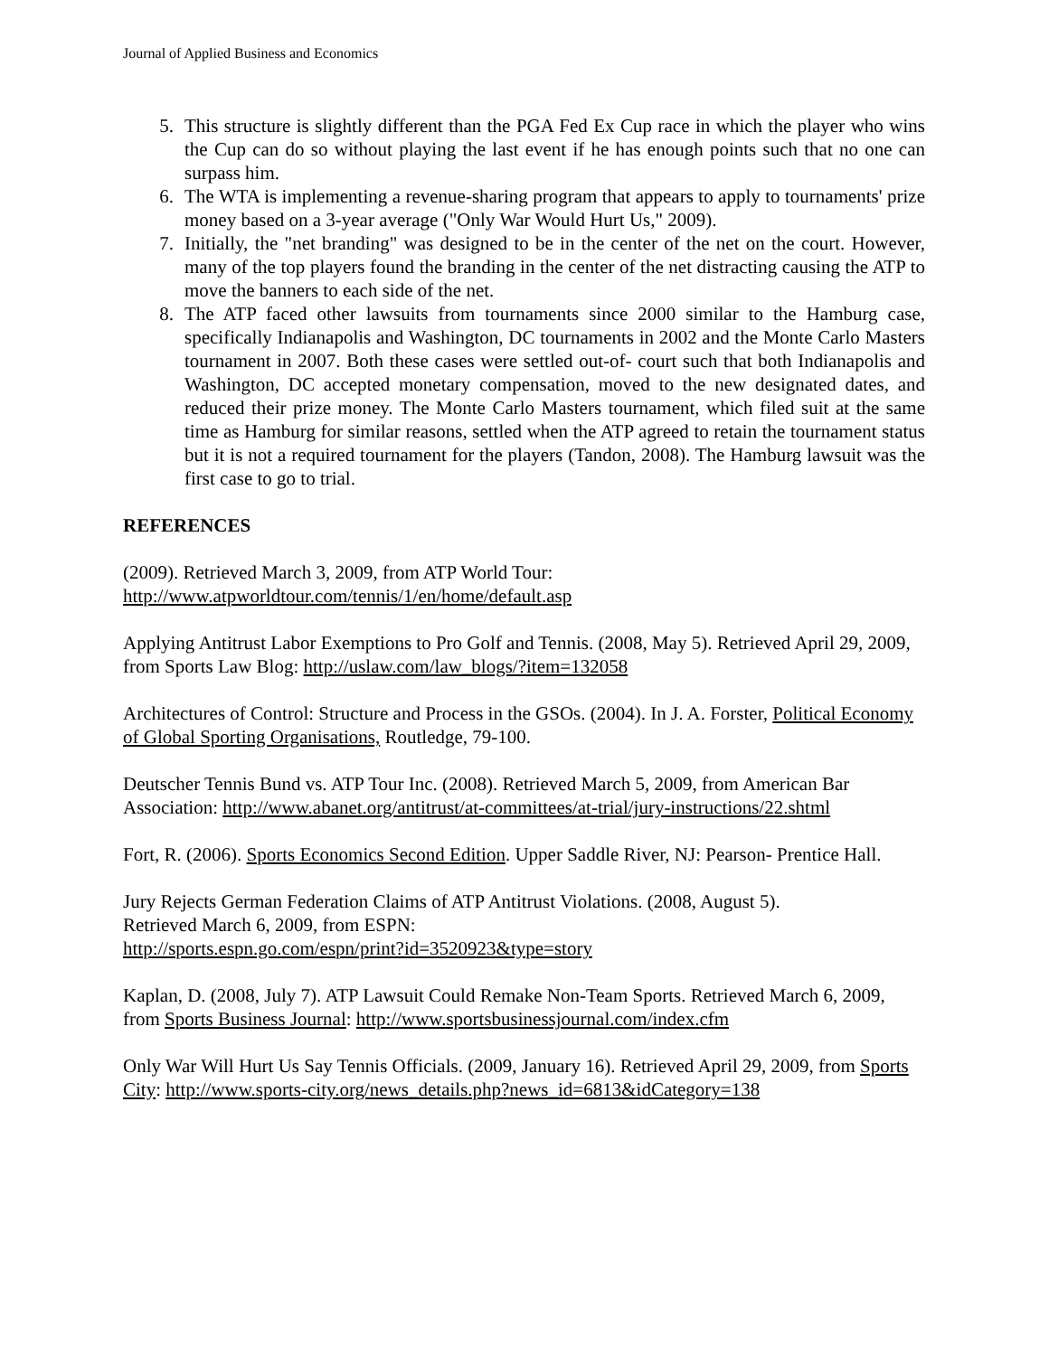Journal of Applied Business and Economics
5. This structure is slightly different than the PGA Fed Ex Cup race in which the player who wins the Cup can do so without playing the last event if he has enough points such that no one can surpass him.
6. The WTA is implementing a revenue-sharing program that appears to apply to tournaments' prize money based on a 3-year average ("Only War Would Hurt Us," 2009).
7. Initially, the "net branding" was designed to be in the center of the net on the court. However, many of the top players found the branding in the center of the net distracting causing the ATP to move the banners to each side of the net.
8. The ATP faced other lawsuits from tournaments since 2000 similar to the Hamburg case, specifically Indianapolis and Washington, DC tournaments in 2002 and the Monte Carlo Masters tournament in 2007. Both these cases were settled out-of- court such that both Indianapolis and Washington, DC accepted monetary compensation, moved to the new designated dates, and reduced their prize money. The Monte Carlo Masters tournament, which filed suit at the same time as Hamburg for similar reasons, settled when the ATP agreed to retain the tournament status but it is not a required tournament for the players (Tandon, 2008). The Hamburg lawsuit was the first case to go to trial.
REFERENCES
(2009). Retrieved March 3, 2009, from ATP World Tour:
http://www.atpworldtour.com/tennis/1/en/home/default.asp
Applying Antitrust Labor Exemptions to Pro Golf and Tennis. (2008, May 5). Retrieved April 29, 2009, from Sports Law Blog: http://uslaw.com/law_blogs/?item=132058
Architectures of Control: Structure and Process in the GSOs. (2004). In J. A. Forster, Political Economy of Global Sporting Organisations, Routledge, 79-100.
Deutscher Tennis Bund vs. ATP Tour Inc. (2008). Retrieved March 5, 2009, from American Bar Association: http://www.abanet.org/antitrust/at-committees/at-trial/jury-instructions/22.shtml
Fort, R. (2006). Sports Economics Second Edition. Upper Saddle River, NJ: Pearson- Prentice Hall.
Jury Rejects German Federation Claims of ATP Antitrust Violations. (2008, August 5).
Retrieved March 6, 2009, from ESPN:
http://sports.espn.go.com/espn/print?id=3520923&type=story
Kaplan, D. (2008, July 7). ATP Lawsuit Could Remake Non-Team Sports. Retrieved March 6, 2009, from Sports Business Journal: http://www.sportsbusinessjournal.com/index.cfm
Only War Will Hurt Us Say Tennis Officials. (2009, January 16). Retrieved April 29, 2009, from Sports City: http://www.sports-city.org/news_details.php?news_id=6813&idCategory=138